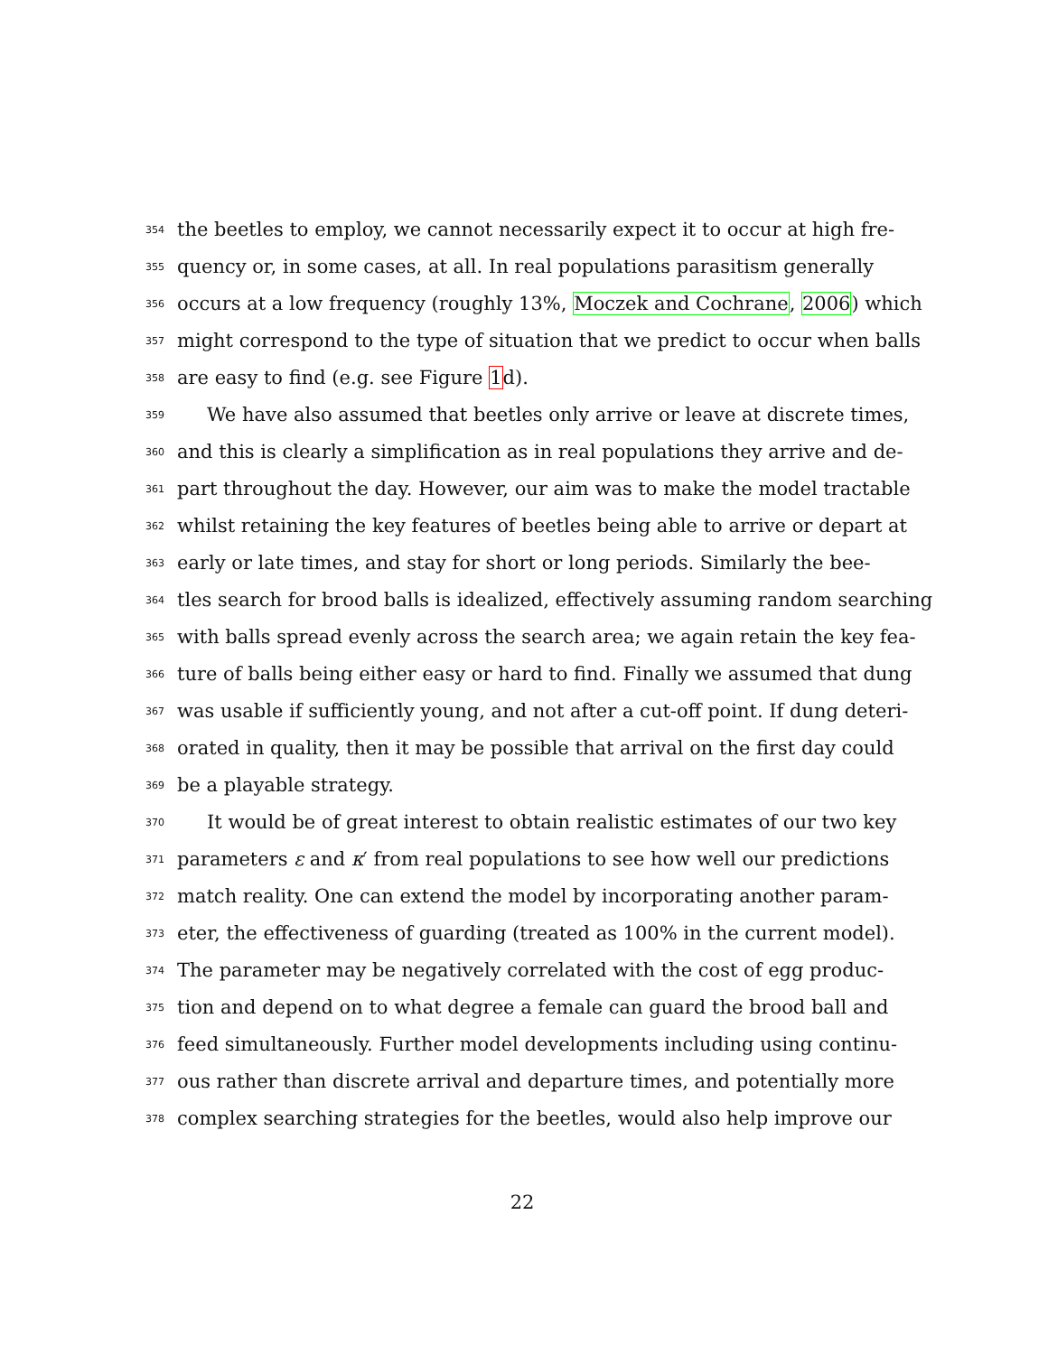354 the beetles to employ, we cannot necessarily expect it to occur at high fre-
355 quency or, in some cases, at all. In real populations parasitism generally
356 occurs at a low frequency (roughly 13%, Moczek and Cochrane, 2006) which
357 might correspond to the type of situation that we predict to occur when balls
358 are easy to find (e.g. see Figure 1d).
359 We have also assumed that beetles only arrive or leave at discrete times,
360 and this is clearly a simplification as in real populations they arrive and de-
361 part throughout the day. However, our aim was to make the model tractable
362 whilst retaining the key features of beetles being able to arrive or depart at
363 early or late times, and stay for short or long periods. Similarly the bee-
364 tles search for brood balls is idealized, effectively assuming random searching
365 with balls spread evenly across the search area; we again retain the key fea-
366 ture of balls being either easy or hard to find. Finally we assumed that dung
367 was usable if sufficiently young, and not after a cut-off point. If dung deteri-
368 orated in quality, then it may be possible that arrival on the first day could
369 be a playable strategy.
370 It would be of great interest to obtain realistic estimates of our two key
371 parameters ε and κ′ from real populations to see how well our predictions
372 match reality. One can extend the model by incorporating another param-
373 eter, the effectiveness of guarding (treated as 100% in the current model).
374 The parameter may be negatively correlated with the cost of egg produc-
375 tion and depend on to what degree a female can guard the brood ball and
376 feed simultaneously. Further model developments including using continu-
377 ous rather than discrete arrival and departure times, and potentially more
378 complex searching strategies for the beetles, would also help improve our
22